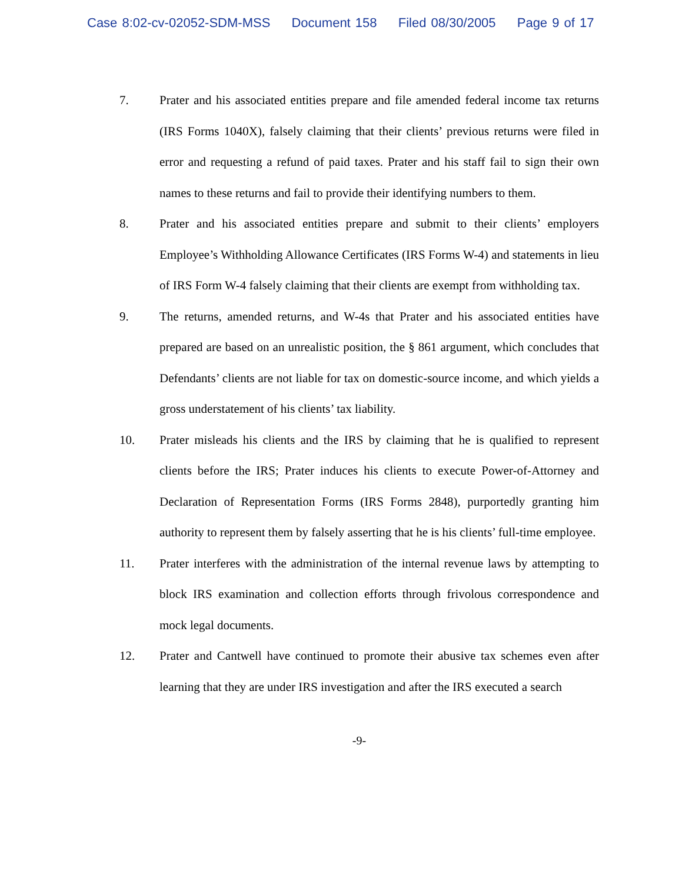Case 8:02-cv-02052-SDM-MSS Document 158 Filed 08/30/2005 Page 9 of 17
7. Prater and his associated entities prepare and file amended federal income tax returns (IRS Forms 1040X), falsely claiming that their clients’ previous returns were filed in error and requesting a refund of paid taxes. Prater and his staff fail to sign their own names to these returns and fail to provide their identifying numbers to them.
8. Prater and his associated entities prepare and submit to their clients’ employers Employee’s Withholding Allowance Certificates (IRS Forms W-4) and statements in lieu of IRS Form W-4 falsely claiming that their clients are exempt from withholding tax.
9. The returns, amended returns, and W-4s that Prater and his associated entities have prepared are based on an unrealistic position, the § 861 argument, which concludes that Defendants’ clients are not liable for tax on domestic-source income, and which yields a gross understatement of his clients’ tax liability.
10. Prater misleads his clients and the IRS by claiming that he is qualified to represent clients before the IRS; Prater induces his clients to execute Power-of-Attorney and Declaration of Representation Forms (IRS Forms 2848), purportedly granting him authority to represent them by falsely asserting that he is his clients’ full-time employee.
11. Prater interferes with the administration of the internal revenue laws by attempting to block IRS examination and collection efforts through frivolous correspondence and mock legal documents.
12. Prater and Cantwell have continued to promote their abusive tax schemes even after learning that they are under IRS investigation and after the IRS executed a search
-9-